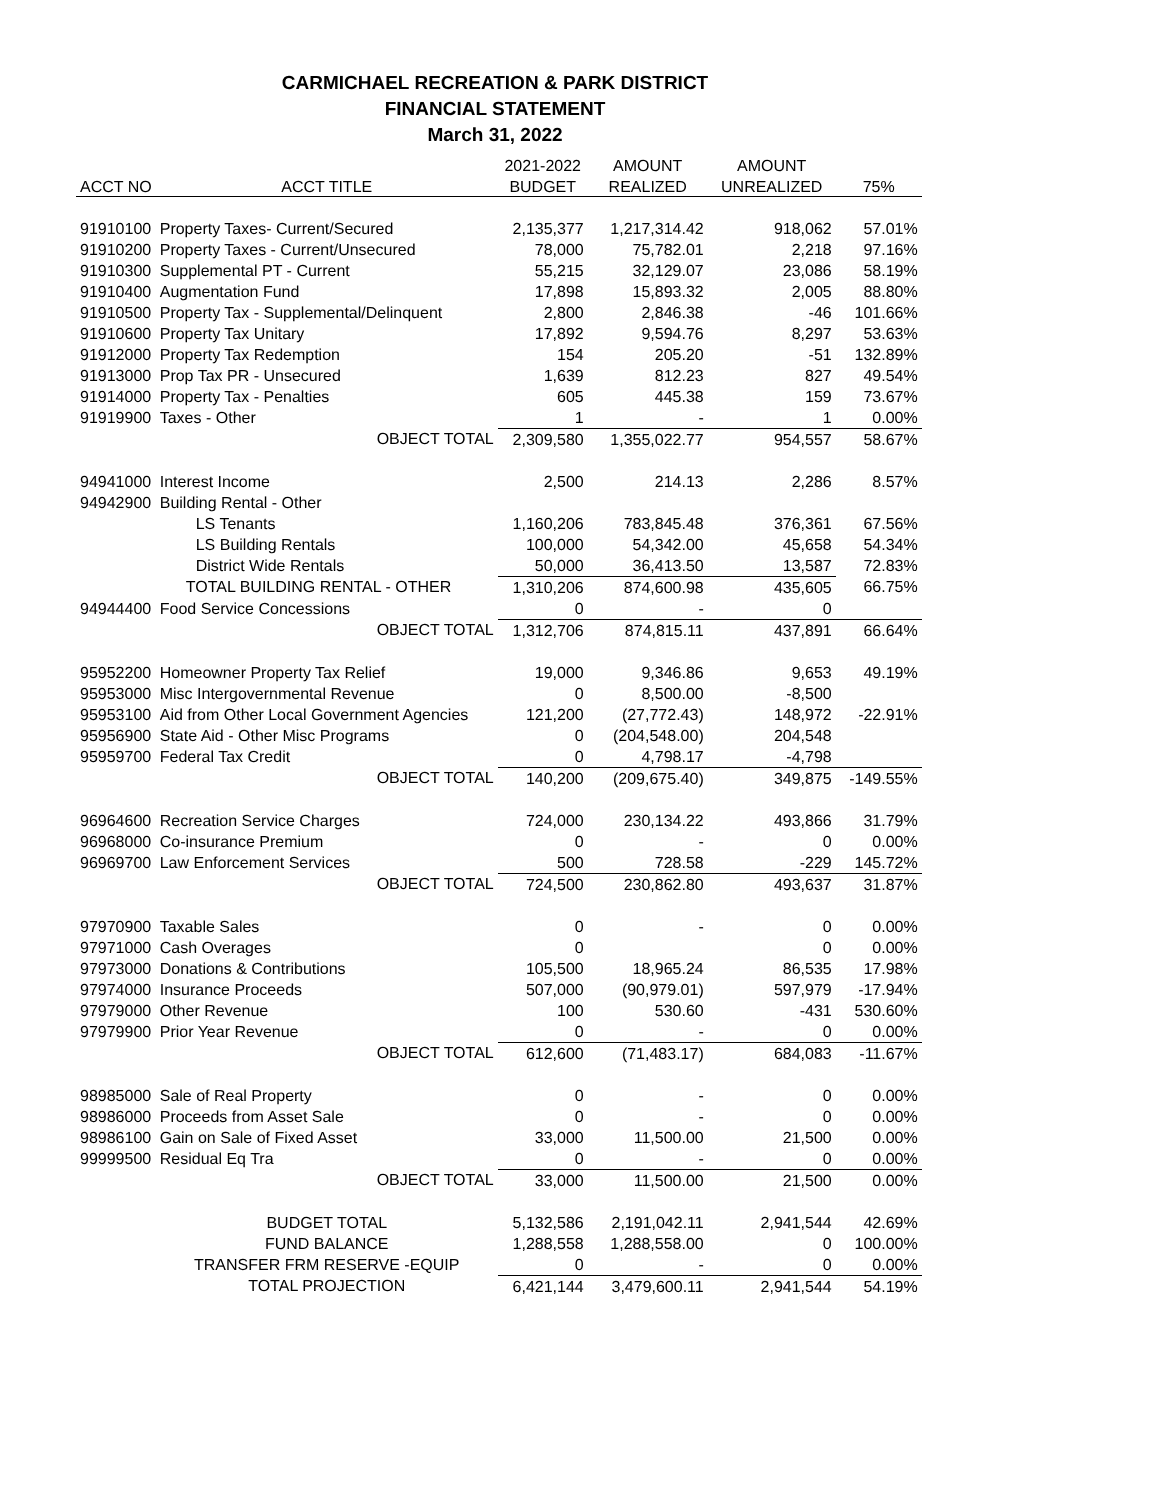CARMICHAEL RECREATION & PARK DISTRICT
FINANCIAL STATEMENT
March 31, 2022
| | | 2021-2022 | AMOUNT | AMOUNT | |
| --- | --- | --- | --- | --- | --- |
| ACCT NO | ACCT TITLE | BUDGET | REALIZED | UNREALIZED | 75% |
| 91910100 | Property Taxes- Current/Secured | 2,135,377 | 1,217,314.42 | 918,062 | 57.01% |
| 91910200 | Property Taxes - Current/Unsecured | 78,000 | 75,782.01 | 2,218 | 97.16% |
| 91910300 | Supplemental PT - Current | 55,215 | 32,129.07 | 23,086 | 58.19% |
| 91910400 | Augmentation Fund | 17,898 | 15,893.32 | 2,005 | 88.80% |
| 91910500 | Property Tax - Supplemental/Delinquent | 2,800 | 2,846.38 | -46 | 101.66% |
| 91910600 | Property Tax Unitary | 17,892 | 9,594.76 | 8,297 | 53.63% |
| 91912000 | Property Tax Redemption | 154 | 205.20 | -51 | 132.89% |
| 91913000 | Prop Tax PR - Unsecured | 1,639 | 812.23 | 827 | 49.54% |
| 91914000 | Property Tax - Penalties | 605 | 445.38 | 159 | 73.67% |
| 91919900 | Taxes - Other | 1 | - | 1 | 0.00% |
| | OBJECT TOTAL | 2,309,580 | 1,355,022.77 | 954,557 | 58.67% |
| 94941000 | Interest Income | 2,500 | 214.13 | 2,286 | 8.57% |
| 94942900 | Building Rental - Other | | | | |
| | LS Tenants | 1,160,206 | 783,845.48 | 376,361 | 67.56% |
| | LS Building Rentals | 100,000 | 54,342.00 | 45,658 | 54.34% |
| | District Wide Rentals | 50,000 | 36,413.50 | 13,587 | 72.83% |
| | TOTAL BUILDING RENTAL - OTHER | 1,310,206 | 874,600.98 | 435,605 | 66.75% |
| 94944400 | Food Service Concessions | 0 | - | 0 | |
| | OBJECT TOTAL | 1,312,706 | 874,815.11 | 437,891 | 66.64% |
| 95952200 | Homeowner Property Tax Relief | 19,000 | 9,346.86 | 9,653 | 49.19% |
| 95953000 | Misc Intergovernmental Revenue | 0 | 8,500.00 | -8,500 | |
| 95953100 | Aid from Other Local Government Agencies | 121,200 | (27,772.43) | 148,972 | -22.91% |
| 95956900 | State Aid - Other Misc Programs | 0 | (204,548.00) | 204,548 | |
| 95959700 | Federal Tax Credit | 0 | 4,798.17 | -4,798 | |
| | OBJECT TOTAL | 140,200 | (209,675.40) | 349,875 | -149.55% |
| 96964600 | Recreation Service Charges | 724,000 | 230,134.22 | 493,866 | 31.79% |
| 96968000 | Co-insurance Premium | 0 | - | 0 | 0.00% |
| 96969700 | Law Enforcement Services | 500 | 728.58 | -229 | 145.72% |
| | OBJECT TOTAL | 724,500 | 230,862.80 | 493,637 | 31.87% |
| 97970900 | Taxable Sales | 0 | - | 0 | 0.00% |
| 97971000 | Cash Overages | 0 | | 0 | 0.00% |
| 97973000 | Donations & Contributions | 105,500 | 18,965.24 | 86,535 | 17.98% |
| 97974000 | Insurance Proceeds | 507,000 | (90,979.01) | 597,979 | -17.94% |
| 97979000 | Other Revenue | 100 | 530.60 | -431 | 530.60% |
| 97979900 | Prior Year Revenue | 0 | - | 0 | 0.00% |
| | OBJECT TOTAL | 612,600 | (71,483.17) | 684,083 | -11.67% |
| 98985000 | Sale of Real Property | 0 | - | 0 | 0.00% |
| 98986000 | Proceeds from Asset Sale | 0 | - | 0 | 0.00% |
| 98986100 | Gain on Sale of Fixed Asset | 33,000 | 11,500.00 | 21,500 | 0.00% |
| 99999500 | Residual Eq Tra | 0 | - | 0 | 0.00% |
| | OBJECT TOTAL | 33,000 | 11,500.00 | 21,500 | 0.00% |
| | BUDGET TOTAL | 5,132,586 | 2,191,042.11 | 2,941,544 | 42.69% |
| | FUND BALANCE | 1,288,558 | 1,288,558.00 | 0 | 100.00% |
| | TRANSFER FRM RESERVE -EQUIP | 0 | - | 0 | 0.00% |
| | TOTAL PROJECTION | 6,421,144 | 3,479,600.11 | 2,941,544 | 54.19% |